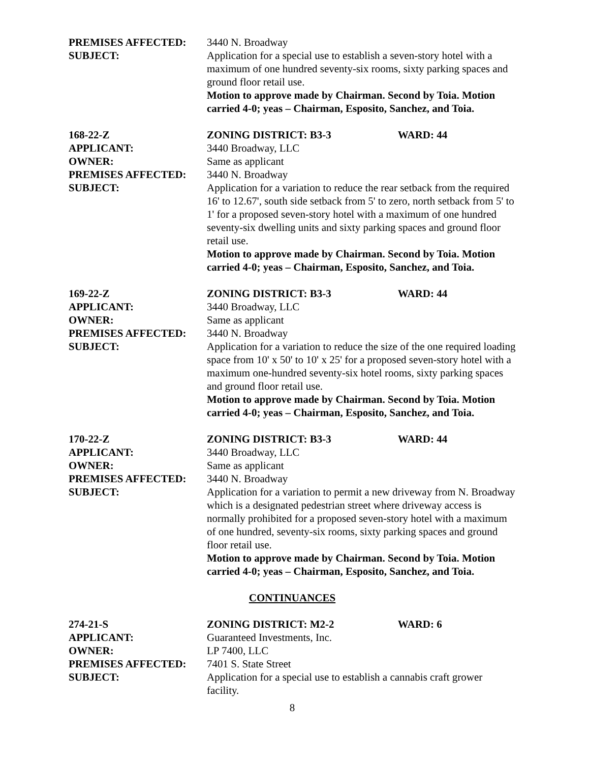PREMISES AFFECTED: 3440 N. Broadway
SUBJECT: Application for a special use to establish a seven-story hotel with a maximum of one hundred seventy-six rooms, sixty parking spaces and ground floor retail use.
Motion to approve made by Chairman. Second by Toia. Motion carried 4-0; yeas – Chairman, Esposito, Sanchez, and Toia.
168-22-Z ZONING DISTRICT: B3-3 WARD: 44
APPLICANT: 3440 Broadway, LLC
OWNER: Same as applicant
PREMISES AFFECTED: 3440 N. Broadway
SUBJECT: Application for a variation to reduce the rear setback from the required 16' to 12.67', south side setback from 5' to zero, north setback from 5' to 1' for a proposed seven-story hotel with a maximum of one hundred seventy-six dwelling units and sixty parking spaces and ground floor retail use.
Motion to approve made by Chairman. Second by Toia. Motion carried 4-0; yeas – Chairman, Esposito, Sanchez, and Toia.
169-22-Z ZONING DISTRICT: B3-3 WARD: 44
APPLICANT: 3440 Broadway, LLC
OWNER: Same as applicant
PREMISES AFFECTED: 3440 N. Broadway
SUBJECT: Application for a variation to reduce the size of the one required loading space from 10' x 50' to 10' x 25' for a proposed seven-story hotel with a maximum one-hundred seventy-six hotel rooms, sixty parking spaces and ground floor retail use.
Motion to approve made by Chairman. Second by Toia. Motion carried 4-0; yeas – Chairman, Esposito, Sanchez, and Toia.
170-22-Z ZONING DISTRICT: B3-3 WARD: 44
APPLICANT: 3440 Broadway, LLC
OWNER: Same as applicant
PREMISES AFFECTED: 3440 N. Broadway
SUBJECT: Application for a variation to permit a new driveway from N. Broadway which is a designated pedestrian street where driveway access is normally prohibited for a proposed seven-story hotel with a maximum of one hundred, seventy-six rooms, sixty parking spaces and ground floor retail use.
Motion to approve made by Chairman. Second by Toia. Motion carried 4-0; yeas – Chairman, Esposito, Sanchez, and Toia.
CONTINUANCES
274-21-S ZONING DISTRICT: M2-2 WARD: 6
APPLICANT: Guaranteed Investments, Inc.
OWNER: LP 7400, LLC
PREMISES AFFECTED: 7401 S. State Street
SUBJECT: Application for a special use to establish a cannabis craft grower facility.
8